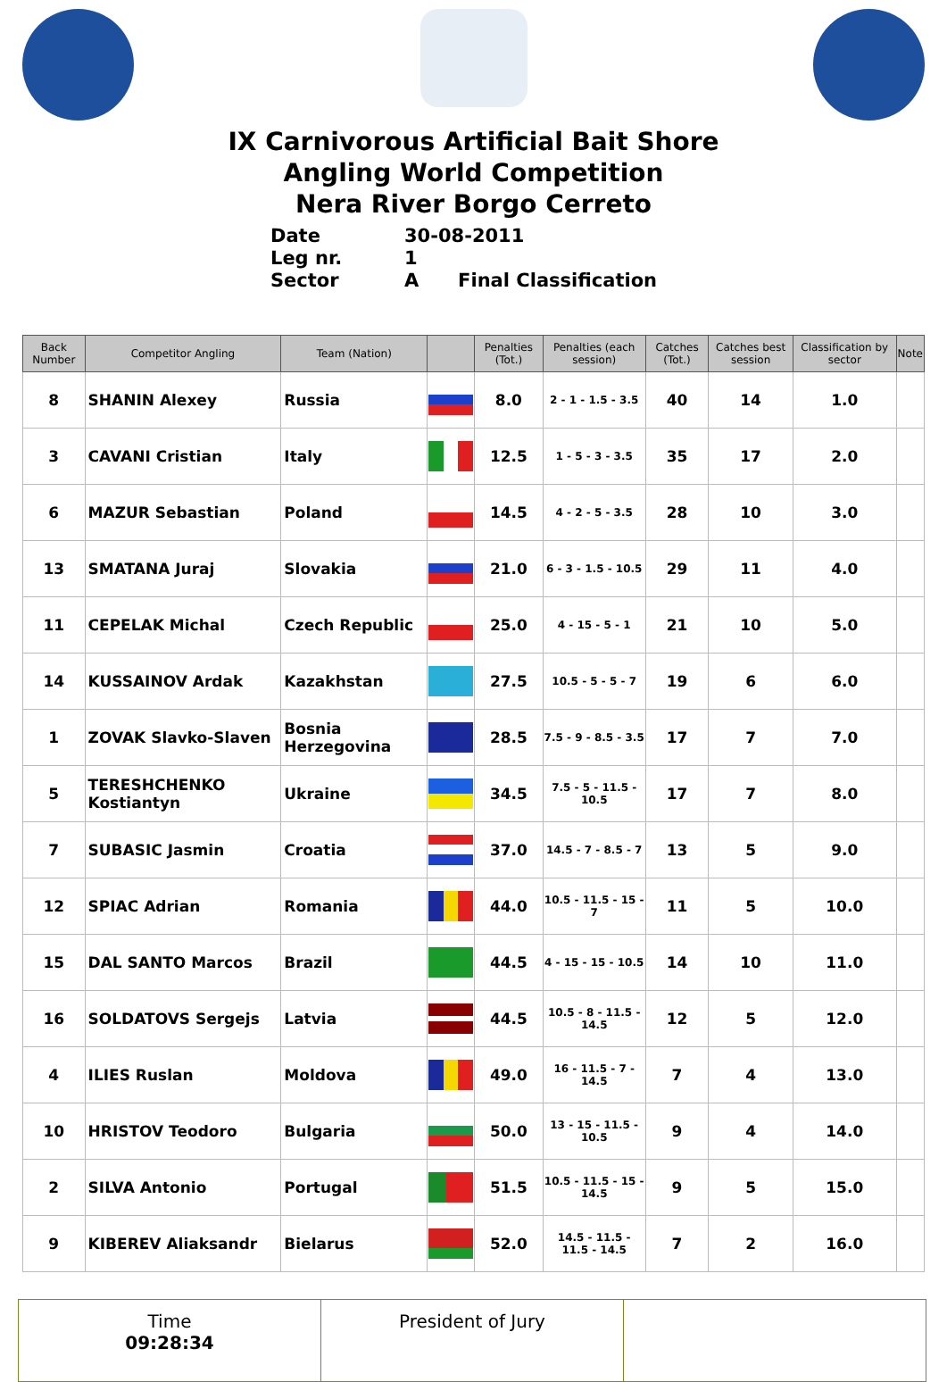IX Carnivorous Artificial Bait Shore
Angling World Competition
Nera River Borgo Cerreto
Date 30-08-2011
Leg nr. 1
Sector A Final Classification
| Back Number | Competitor Angling | Team (Nation) | | Penalties (Tot.) | Penalties (each session) | Catches (Tot.) | Catches best session | Classification by sector | Note |
| --- | --- | --- | --- | --- | --- | --- | --- | --- | --- |
| 8 | SHANIN Alexey | Russia | | 8.0 | 2 - 1 - 1.5 - 3.5 | 40 | 14 | 1.0 | |
| 3 | CAVANI Cristian | Italy | | 12.5 | 1 - 5 - 3 - 3.5 | 35 | 17 | 2.0 | |
| 6 | MAZUR Sebastian | Poland | | 14.5 | 4 - 2 - 5 - 3.5 | 28 | 10 | 3.0 | |
| 13 | SMATANA Juraj | Slovakia | | 21.0 | 6 - 3 - 1.5 - 10.5 | 29 | 11 | 4.0 | |
| 11 | CEPELAK Michal | Czech Republic | | 25.0 | 4 - 15 - 5 - 1 | 21 | 10 | 5.0 | |
| 14 | KUSSAINOV Ardak | Kazakhstan | | 27.5 | 10.5 - 5 - 5 - 7 | 19 | 6 | 6.0 | |
| 1 | ZOVAK Slavko-Slaven | Bosnia Herzegovina | | 28.5 | 7.5 - 9 - 8.5 - 3.5 | 17 | 7 | 7.0 | |
| 5 | TERESHCHENKO Kostiantyn | Ukraine | | 34.5 | 7.5 - 5 - 11.5 - 10.5 | 17 | 7 | 8.0 | |
| 7 | SUBASIC Jasmin | Croatia | | 37.0 | 14.5 - 7 - 8.5 - 7 | 13 | 5 | 9.0 | |
| 12 | SPIAC Adrian | Romania | | 44.0 | 10.5 - 11.5 - 15 - 7 | 11 | 5 | 10.0 | |
| 15 | DAL SANTO Marcos | Brazil | | 44.5 | 4 - 15 - 15 - 10.5 | 14 | 10 | 11.0 | |
| 16 | SOLDATOVS Sergejs | Latvia | | 44.5 | 10.5 - 8 - 11.5 - 14.5 | 12 | 5 | 12.0 | |
| 4 | ILIES Ruslan | Moldova | | 49.0 | 16 - 11.5 - 7 - 14.5 | 7 | 4 | 13.0 | |
| 10 | HRISTOV Teodoro | Bulgaria | | 50.0 | 13 - 15 - 11.5 - 10.5 | 9 | 4 | 14.0 | |
| 2 | SILVA Antonio | Portugal | | 51.5 | 10.5 - 11.5 - 15 - 14.5 | 9 | 5 | 15.0 | |
| 9 | KIBEREV Aliaksandr | Bielarus | | 52.0 | 14.5 - 11.5 - 11.5 - 14.5 | 7 | 2 | 16.0 | |
| Time 09:28:34 | President of Jury | |